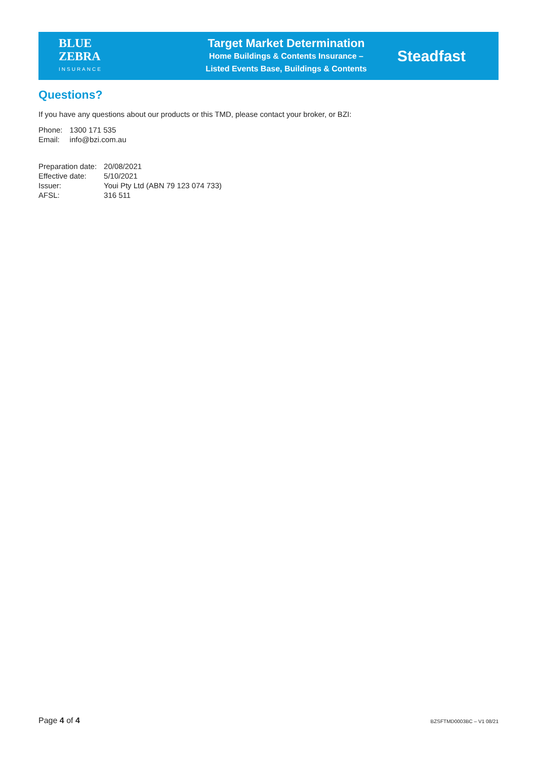BLUE
ZEBRA
INSURANCE
Target Market Determination
Home Buildings & Contents Insurance –
Listed Events Base, Buildings & Contents
Steadfast
Questions?
If you have any questions about our products or this TMD, please contact your broker, or BZI:
| Phone: | 1300 171 535 |
| Email: | info@bzi.com.au |
| Preparation date: | 20/08/2021 |
| Effective date: | 5/10/2021 |
| Issuer: | Youi Pty Ltd (ABN 79 123 074 733) |
| AFSL: | 316 511 |
Page 4 of 4 BZSFTMD0003BC – V1 08/21